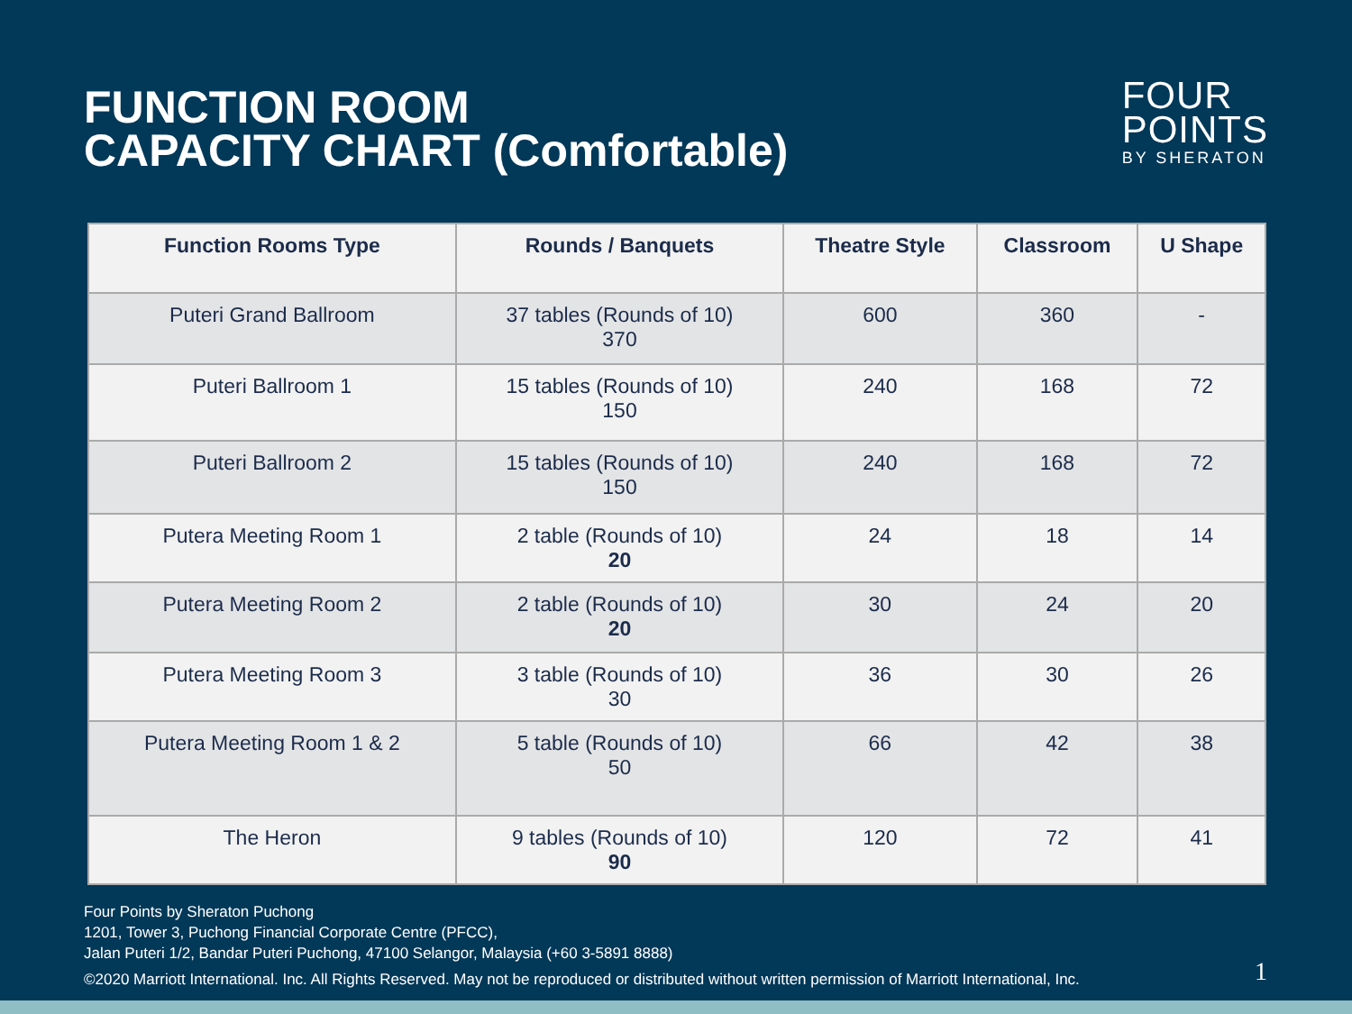FUNCTION ROOM
CAPACITY CHART (Comfortable)
FOUR
POINTS
BY SHERATON
| Function Rooms Type | Rounds / Banquets | Theatre Style | Classroom | U Shape |
| --- | --- | --- | --- | --- |
| Puteri Grand Ballroom | 37 tables (Rounds of 10) 370 | 600 | 360 | - |
| Puteri Ballroom 1 | 15 tables (Rounds of 10) 150 | 240 | 168 | 72 |
| Puteri Ballroom 2 | 15 tables (Rounds of 10) 150 | 240 | 168 | 72 |
| Putera Meeting Room 1 | 2 table (Rounds of 10) 20 | 24 | 18 | 14 |
| Putera Meeting Room 2 | 2 table (Rounds of 10) 20 | 30 | 24 | 20 |
| Putera Meeting Room 3 | 3 table (Rounds of 10) 30 | 36 | 30 | 26 |
| Putera Meeting Room 1 & 2 | 5 table (Rounds of 10) 50 | 66 | 42 | 38 |
| The Heron | 9 tables (Rounds of 10) 90 | 120 | 72 | 41 |
Four Points by Sheraton Puchong
1201, Tower 3, Puchong Financial Corporate Centre (PFCC),
Jalan Puteri 1/2, Bandar Puteri Puchong, 47100 Selangor, Malaysia (+60 3-5891 8888)
©2020 Marriott International. Inc. All Rights Reserved. May not be reproduced or distributed without written permission of Marriott International, Inc.
1